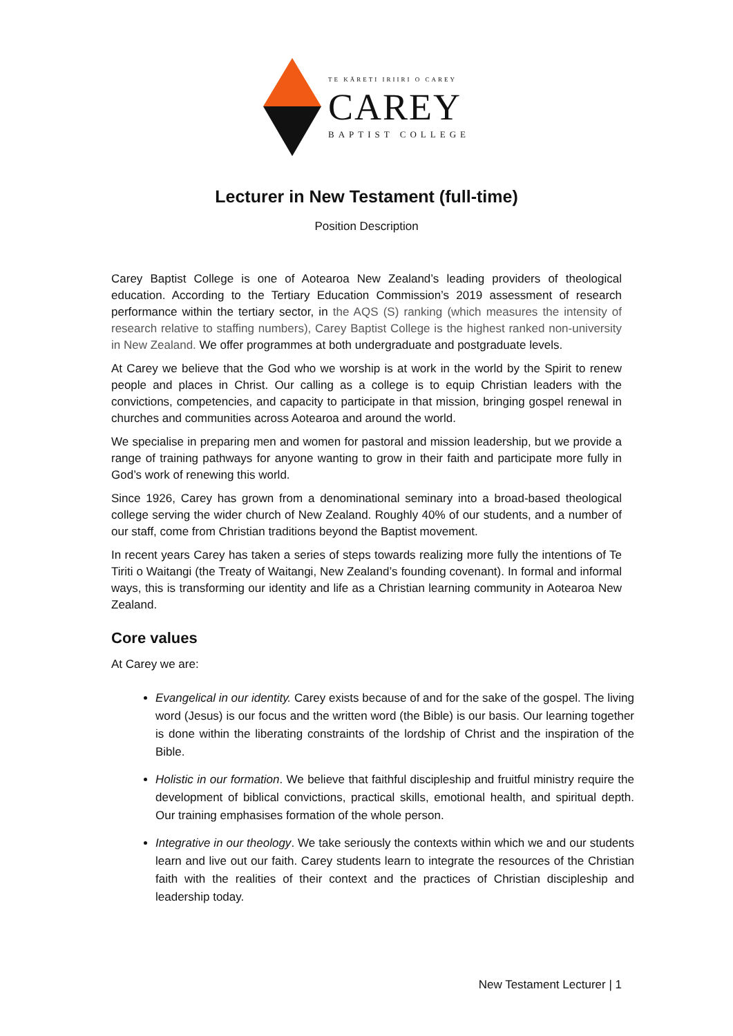TE KĀRETI IRIIRI O CAREY
CAREY
BAPTIST COLLEGE
Lecturer in New Testament (full-time)
Position Description
Carey Baptist College is one of Aotearoa New Zealand’s leading providers of theological education. According to the Tertiary Education Commission’s 2019 assessment of research performance within the tertiary sector, in the AQS (S) ranking (which measures the intensity of research relative to staffing numbers), Carey Baptist College is the highest ranked non-university in New Zealand. We offer programmes at both undergraduate and postgraduate levels.
At Carey we believe that the God who we worship is at work in the world by the Spirit to renew people and places in Christ. Our calling as a college is to equip Christian leaders with the convictions, competencies, and capacity to participate in that mission, bringing gospel renewal in churches and communities across Aotearoa and around the world.
We specialise in preparing men and women for pastoral and mission leadership, but we provide a range of training pathways for anyone wanting to grow in their faith and participate more fully in God’s work of renewing this world.
Since 1926, Carey has grown from a denominational seminary into a broad-based theological college serving the wider church of New Zealand. Roughly 40% of our students, and a number of our staff, come from Christian traditions beyond the Baptist movement.
In recent years Carey has taken a series of steps towards realizing more fully the intentions of Te Tiriti o Waitangi (the Treaty of Waitangi, New Zealand’s founding covenant). In formal and informal ways, this is transforming our identity and life as a Christian learning community in Aotearoa New Zealand.
Core values
At Carey we are:
Evangelical in our identity. Carey exists because of and for the sake of the gospel. The living word (Jesus) is our focus and the written word (the Bible) is our basis. Our learning together is done within the liberating constraints of the lordship of Christ and the inspiration of the Bible.
Holistic in our formation. We believe that faithful discipleship and fruitful ministry require the development of biblical convictions, practical skills, emotional health, and spiritual depth. Our training emphasises formation of the whole person.
Integrative in our theology. We take seriously the contexts within which we and our students learn and live out our faith. Carey students learn to integrate the resources of the Christian faith with the realities of their context and the practices of Christian discipleship and leadership today.
New Testament Lecturer | 1